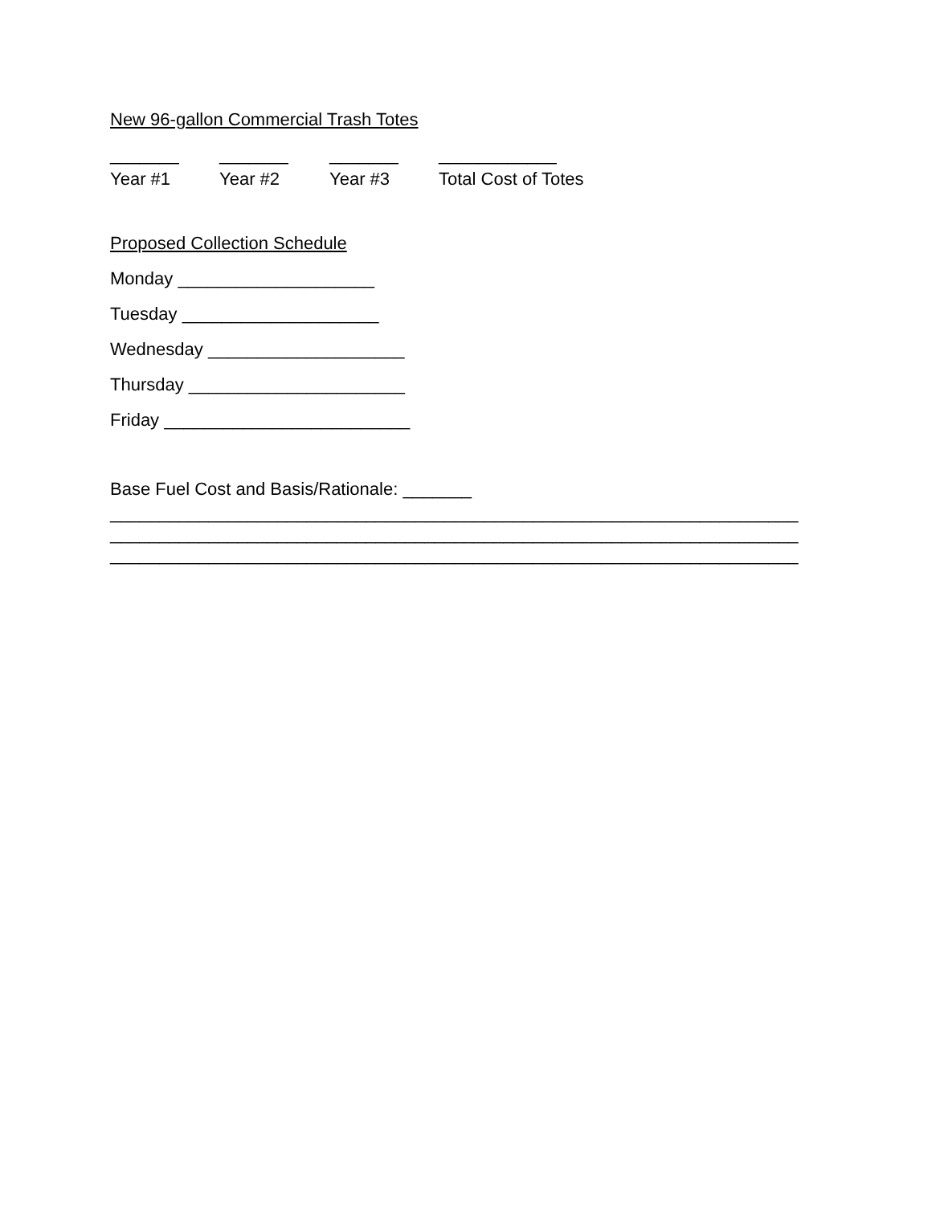New 96-gallon Commercial Trash Totes
_______ _______ _______ ____________
Year #1 Year #2 Year #3 Total Cost of Totes
Proposed Collection Schedule
Monday ____________________
Tuesday ____________________
Wednesday ____________________
Thursday ______________________
Friday _________________________
Base Fuel Cost and Basis/Rationale: _______
______________________________________________________________________
______________________________________________________________________
______________________________________________________________________